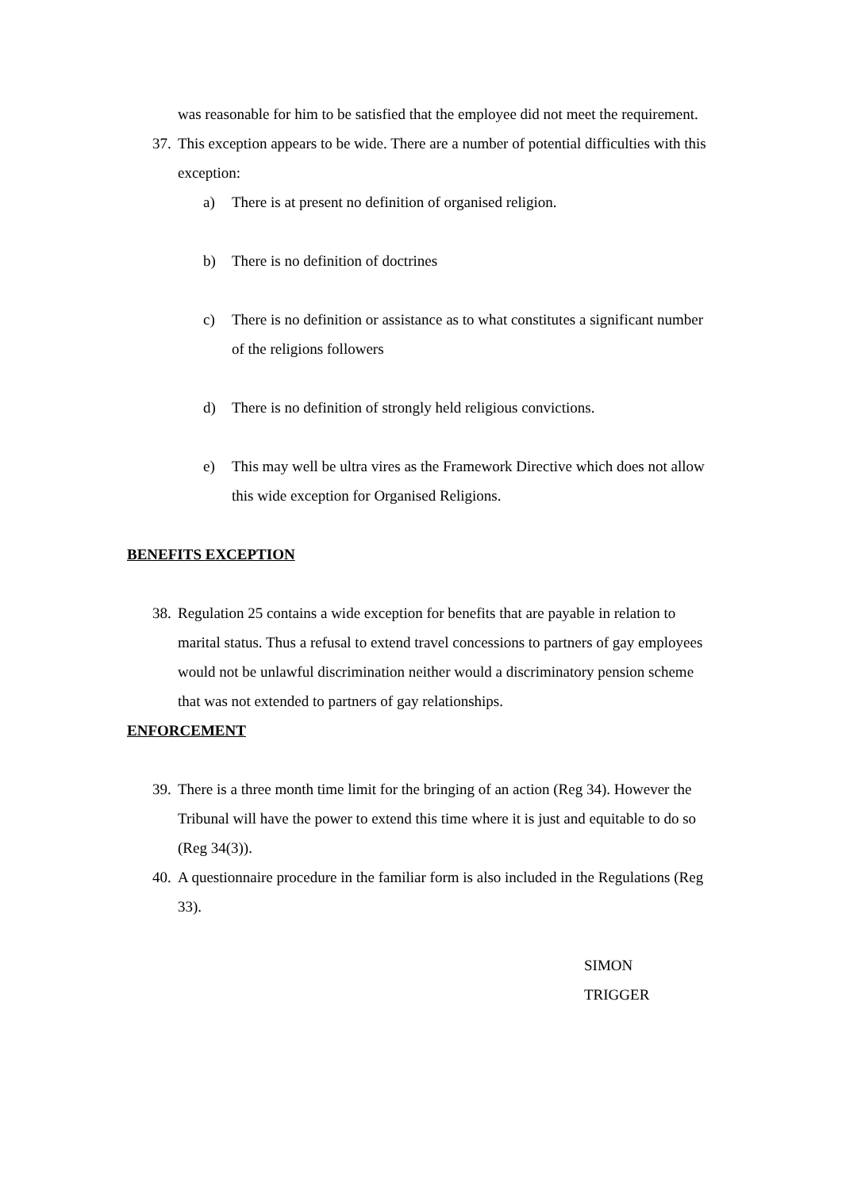was reasonable for him to be satisfied that the employee did not meet the requirement.
37. This exception appears to be wide. There are a number of potential difficulties with this exception:
a) There is at present no definition of organised religion.
b) There is no definition of doctrines
c) There is no definition or assistance as to what constitutes a significant number of the religions followers
d) There is no definition of strongly held religious convictions.
e) This may well be ultra vires as the Framework Directive which does not allow this wide exception for Organised Religions.
BENEFITS EXCEPTION
38. Regulation 25 contains a wide exception for benefits that are payable in relation to marital status. Thus a refusal to extend travel concessions to partners of gay employees would not be unlawful discrimination neither would a discriminatory pension scheme that was not extended to partners of gay relationships.
ENFORCEMENT
39. There is a three month time limit for the bringing of an action (Reg 34). However the Tribunal will have the power to extend this time where it is just and equitable to do so (Reg 34(3)).
40. A questionnaire procedure in the familiar form is also included in the Regulations (Reg 33).
SIMON
TRIGGER